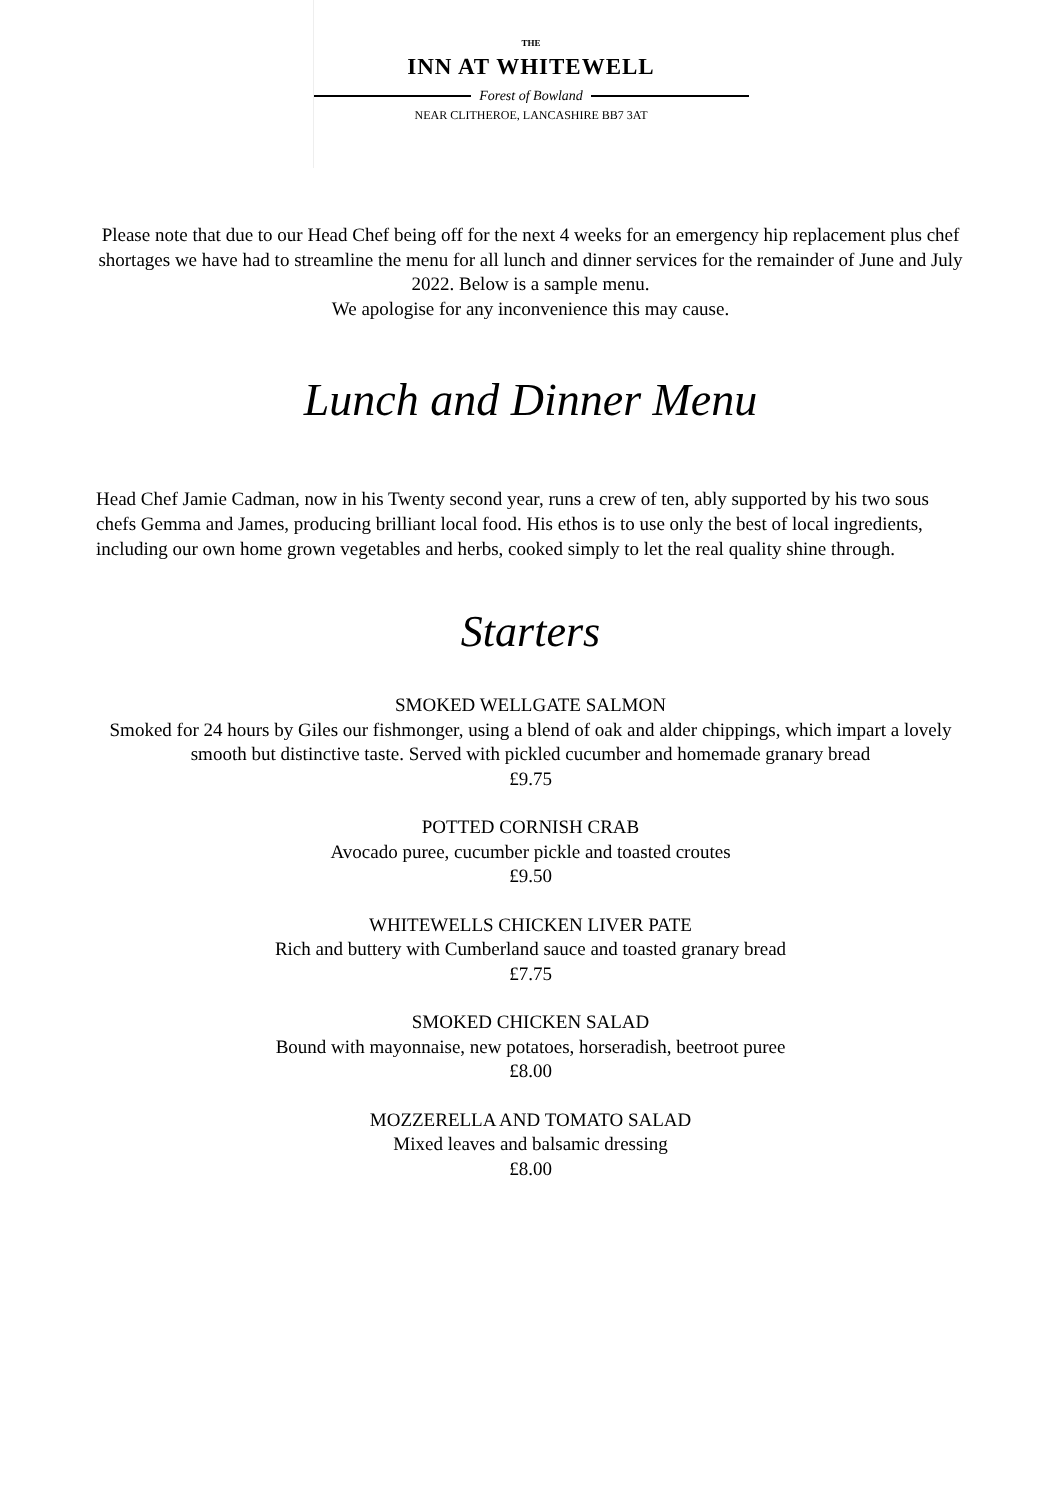THE
INN AT WHITEWELL
Forest of Bowland
NEAR CLITHEROE, LANCASHIRE BB7 3AT
Please note that due to our Head Chef being off for the next 4 weeks for an emergency hip replacement plus chef shortages we have had to streamline the menu for all lunch and dinner services for the remainder of June and July 2022. Below is a sample menu.
We apologise for any inconvenience this may cause.
Lunch and Dinner Menu
Head Chef Jamie Cadman, now in his Twenty second year, runs a crew of ten, ably supported by his two sous chefs Gemma and James, producing brilliant local food. His ethos is to use only the best of local ingredients, including our own home grown vegetables and herbs, cooked simply to let the real quality shine through.
Starters
SMOKED WELLGATE SALMON
Smoked for 24 hours by Giles our fishmonger, using a blend of oak and alder chippings, which impart a lovely smooth but distinctive taste. Served with pickled cucumber and homemade granary bread
£9.75
POTTED CORNISH CRAB
Avocado puree, cucumber pickle and toasted croutes
£9.50
WHITEWELLS CHICKEN LIVER PATE
Rich and buttery with Cumberland sauce and toasted granary bread
£7.75
SMOKED CHICKEN SALAD
Bound with mayonnaise, new potatoes, horseradish, beetroot puree
£8.00
MOZZERELLA AND TOMATO SALAD
Mixed leaves and balsamic dressing
£8.00